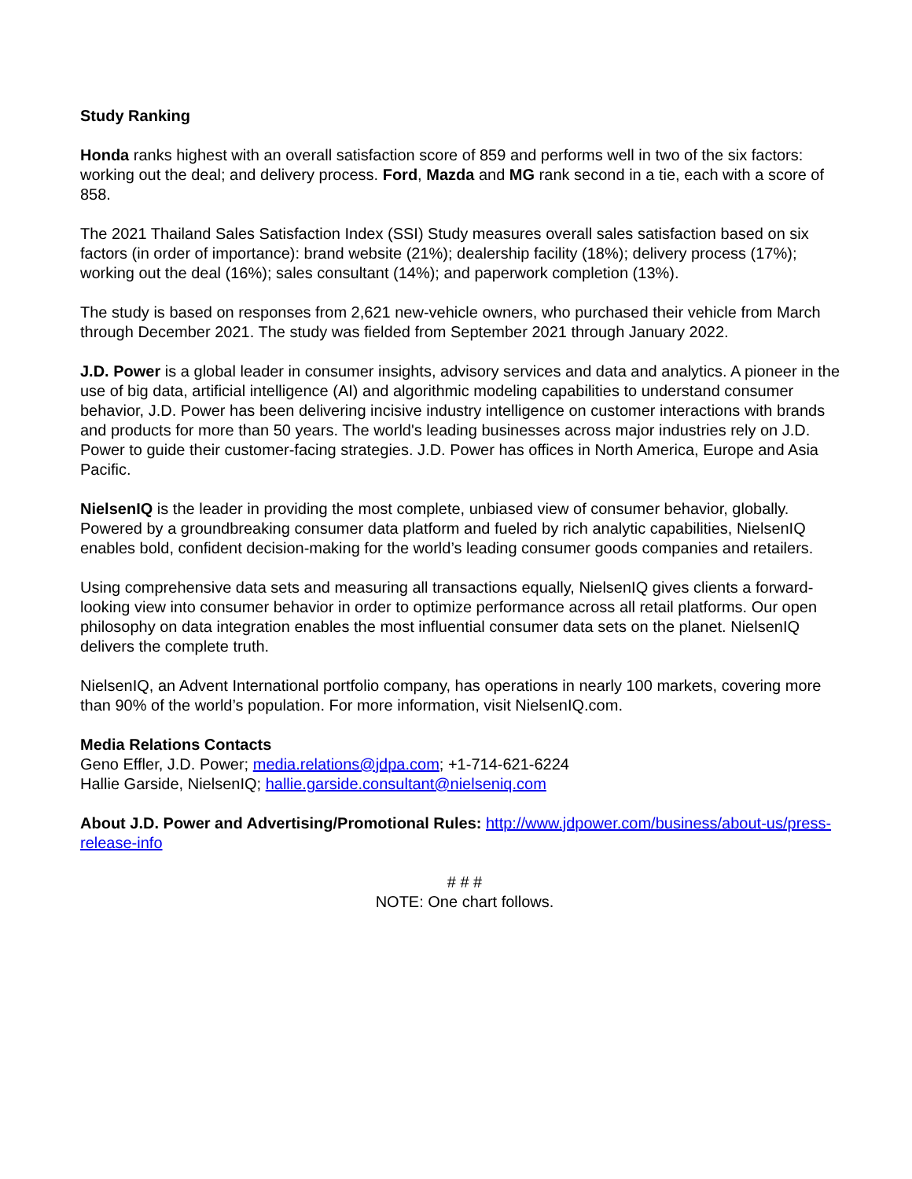Study Ranking
Honda ranks highest with an overall satisfaction score of 859 and performs well in two of the six factors: working out the deal; and delivery process. Ford, Mazda and MG rank second in a tie, each with a score of 858.
The 2021 Thailand Sales Satisfaction Index (SSI) Study measures overall sales satisfaction based on six factors (in order of importance): brand website (21%); dealership facility (18%); delivery process (17%); working out the deal (16%); sales consultant (14%); and paperwork completion (13%).
The study is based on responses from 2,621 new-vehicle owners, who purchased their vehicle from March through December 2021. The study was fielded from September 2021 through January 2022.
J.D. Power is a global leader in consumer insights, advisory services and data and analytics. A pioneer in the use of big data, artificial intelligence (AI) and algorithmic modeling capabilities to understand consumer behavior, J.D. Power has been delivering incisive industry intelligence on customer interactions with brands and products for more than 50 years. The world's leading businesses across major industries rely on J.D. Power to guide their customer-facing strategies. J.D. Power has offices in North America, Europe and Asia Pacific.
NielsenIQ is the leader in providing the most complete, unbiased view of consumer behavior, globally. Powered by a groundbreaking consumer data platform and fueled by rich analytic capabilities, NielsenIQ enables bold, confident decision-making for the world’s leading consumer goods companies and retailers.
Using comprehensive data sets and measuring all transactions equally, NielsenIQ gives clients a forward-looking view into consumer behavior in order to optimize performance across all retail platforms. Our open philosophy on data integration enables the most influential consumer data sets on the planet. NielsenIQ delivers the complete truth.
NielsenIQ, an Advent International portfolio company, has operations in nearly 100 markets, covering more than 90% of the world’s population. For more information, visit NielsenIQ.com.
Media Relations Contacts
Geno Effler, J.D. Power; media.relations@jdpa.com; +1-714-621-6224
Hallie Garside, NielsenIQ; hallie.garside.consultant@nielseniq.com
About J.D. Power and Advertising/Promotional Rules: http://www.jdpower.com/business/about-us/press-release-info
# # #
NOTE: One chart follows.